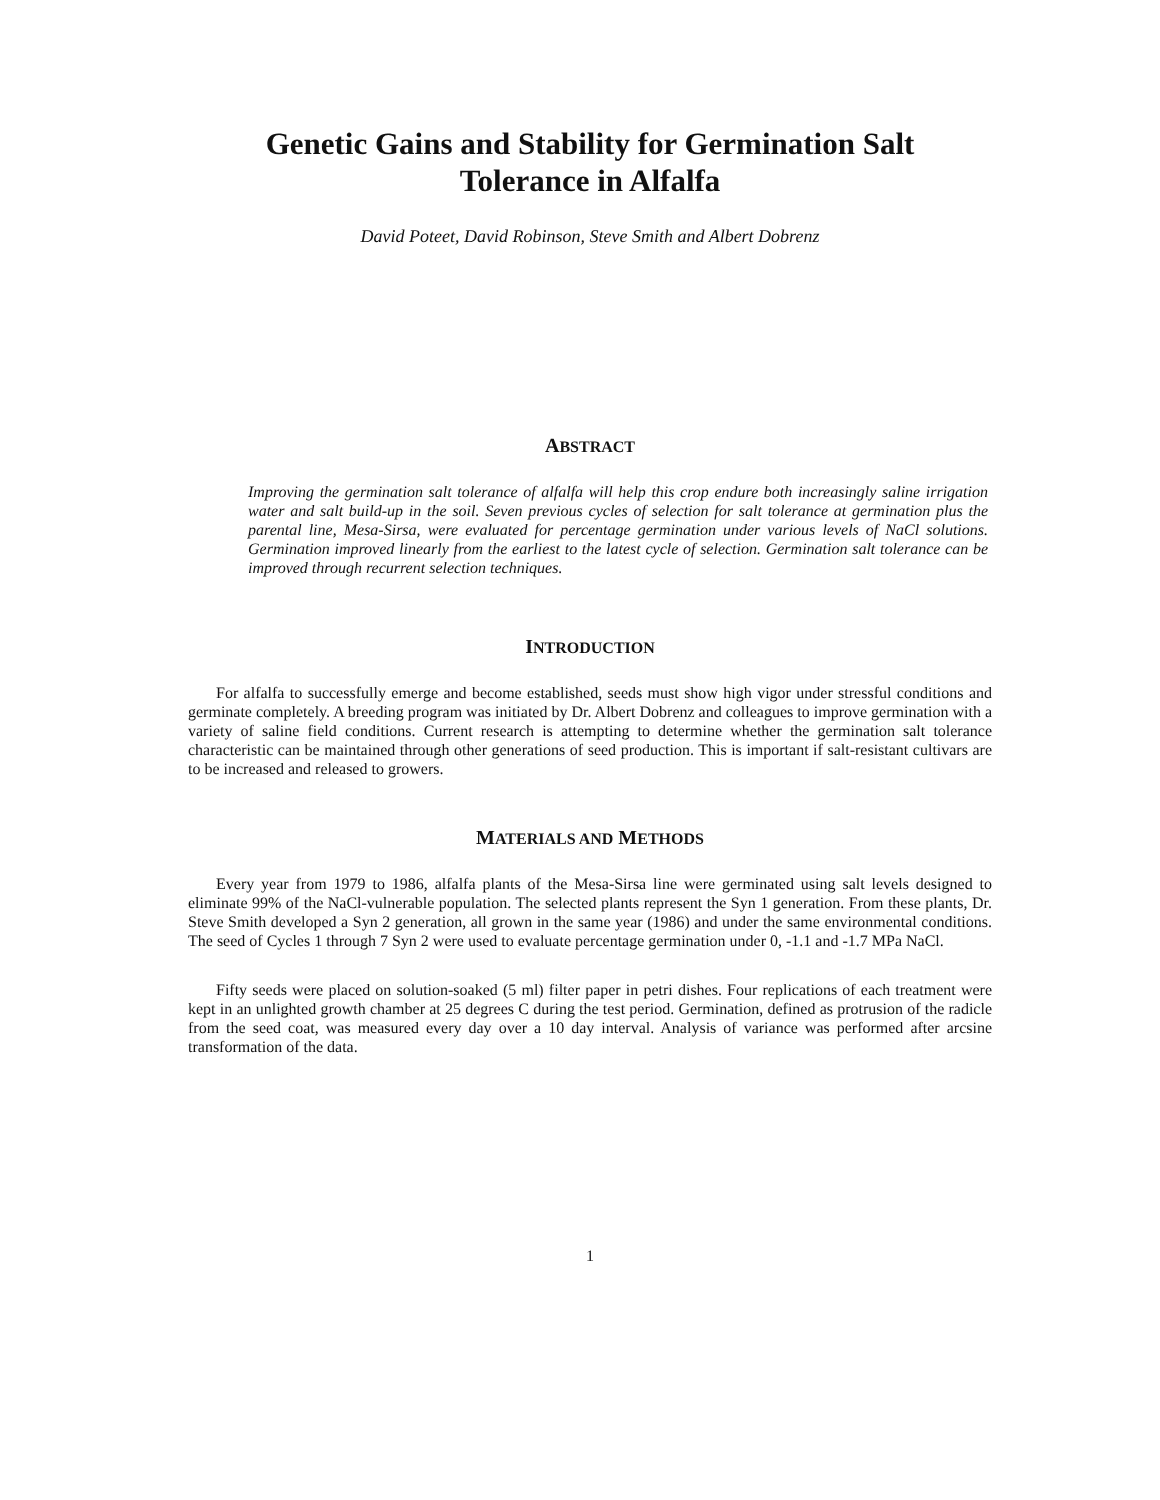Genetic Gains and Stability for Germination Salt
Tolerance in Alfalfa
David Poteet, David Robinson, Steve Smith and Albert Dobrenz
ABSTRACT
Improving the germination salt tolerance of alfalfa will help this crop endure both increasingly saline irrigation water and salt build-up in the soil. Seven previous cycles of selection for salt tolerance at germination plus the parental line, Mesa-Sirsa, were evaluated for percentage germination under various levels of NaCl solutions. Germination improved linearly from the earliest to the latest cycle of selection. Germination salt tolerance can be improved through recurrent selection techniques.
INTRODUCTION
For alfalfa to successfully emerge and become established, seeds must show high vigor under stressful conditions and germinate completely. A breeding program was initiated by Dr. Albert Dobrenz and colleagues to improve germination with a variety of saline field conditions. Current research is attempting to determine whether the germination salt tolerance characteristic can be maintained through other generations of seed production. This is important if salt-resistant cultivars are to be increased and released to growers.
MATERIALS AND METHODS
Every year from 1979 to 1986, alfalfa plants of the Mesa-Sirsa line were germinated using salt levels designed to eliminate 99% of the NaCl-vulnerable population. The selected plants represent the Syn 1 generation. From these plants, Dr. Steve Smith developed a Syn 2 generation, all grown in the same year (1986) and under the same environmental conditions. The seed of Cycles 1 through 7 Syn 2 were used to evaluate percentage germination under 0, -1.1 and -1.7 MPa NaCl.
Fifty seeds were placed on solution-soaked (5 ml) filter paper in petri dishes. Four replications of each treatment were kept in an unlighted growth chamber at 25 degrees C during the test period. Germination, defined as protrusion of the radicle from the seed coat, was measured every day over a 10 day interval. Analysis of variance was performed after arcsine transformation of the data.
1